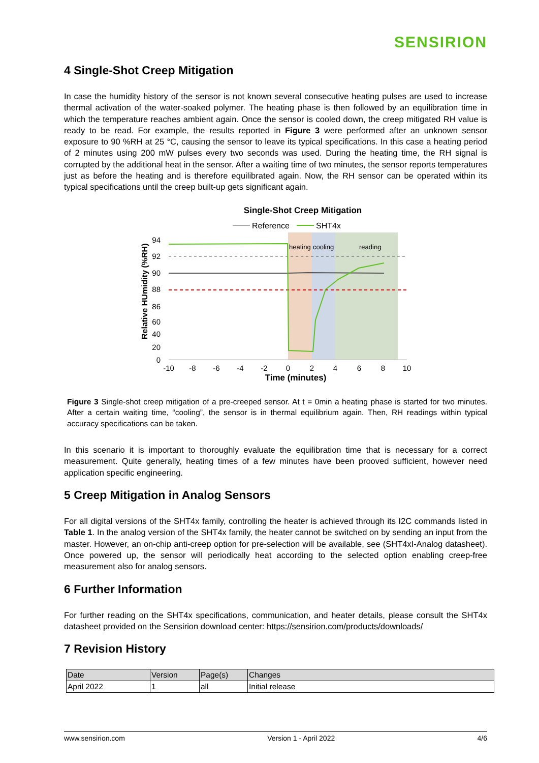SENSIRION
4 Single-Shot Creep Mitigation
In case the humidity history of the sensor is not known several consecutive heating pulses are used to increase thermal activation of the water-soaked polymer. The heating phase is then followed by an equilibration time in which the temperature reaches ambient again. Once the sensor is cooled down, the creep mitigated RH value is ready to be read. For example, the results reported in Figure 3 were performed after an unknown sensor exposure to 90 %RH at 25 °C, causing the sensor to leave its typical specifications. In this case a heating period of 2 minutes using 200 mW pulses every two seconds was used. During the heating time, the RH signal is corrupted by the additional heat in the sensor. After a waiting time of two minutes, the sensor reports temperatures just as before the heating and is therefore equilibrated again. Now, the RH sensor can be operated within its typical specifications until the creep built-up gets significant again.
Single-Shot Creep Mitigation
Reference
SHT4x
heating
cooling
reading
94
92
90
88
86
60
40
20
0
-10
-8
-6
-4
-2
0
2
4
6
8
10
Time (minutes)
Relative HUmidity (%RH)
Figure 3 Single-shot creep mitigation of a pre-creeped sensor. At t = 0min a heating phase is started for two minutes. After a certain waiting time, “cooling”, the sensor is in thermal equilibrium again. Then, RH readings within typical accuracy specifications can be taken.
In this scenario it is important to thoroughly evaluate the equilibration time that is necessary for a correct measurement. Quite generally, heating times of a few minutes have been prooved sufficient, however need application specific engineering.
5 Creep Mitigation in Analog Sensors
For all digital versions of the SHT4x family, controlling the heater is achieved through its I2C commands listed in Table 1. In the analog version of the SHT4x family, the heater cannot be switched on by sending an input from the master. However, an on-chip anti-creep option for pre-selection will be available, see (SHT4xI-Analog datasheet). Once powered up, the sensor will periodically heat according to the selected option enabling creep-free measurement also for analog sensors.
6 Further Information
For further reading on the SHT4x specifications, communication, and heater details, please consult the SHT4x datasheet provided on the Sensirion download center: https://sensirion.com/products/downloads/
7 Revision History
| Date | Version | Page(s) | Changes |
| --- | --- | --- | --- |
| April 2022 | 1 | all | Initial release |
www.sensirion.com Version 1 - April 2022 4/6